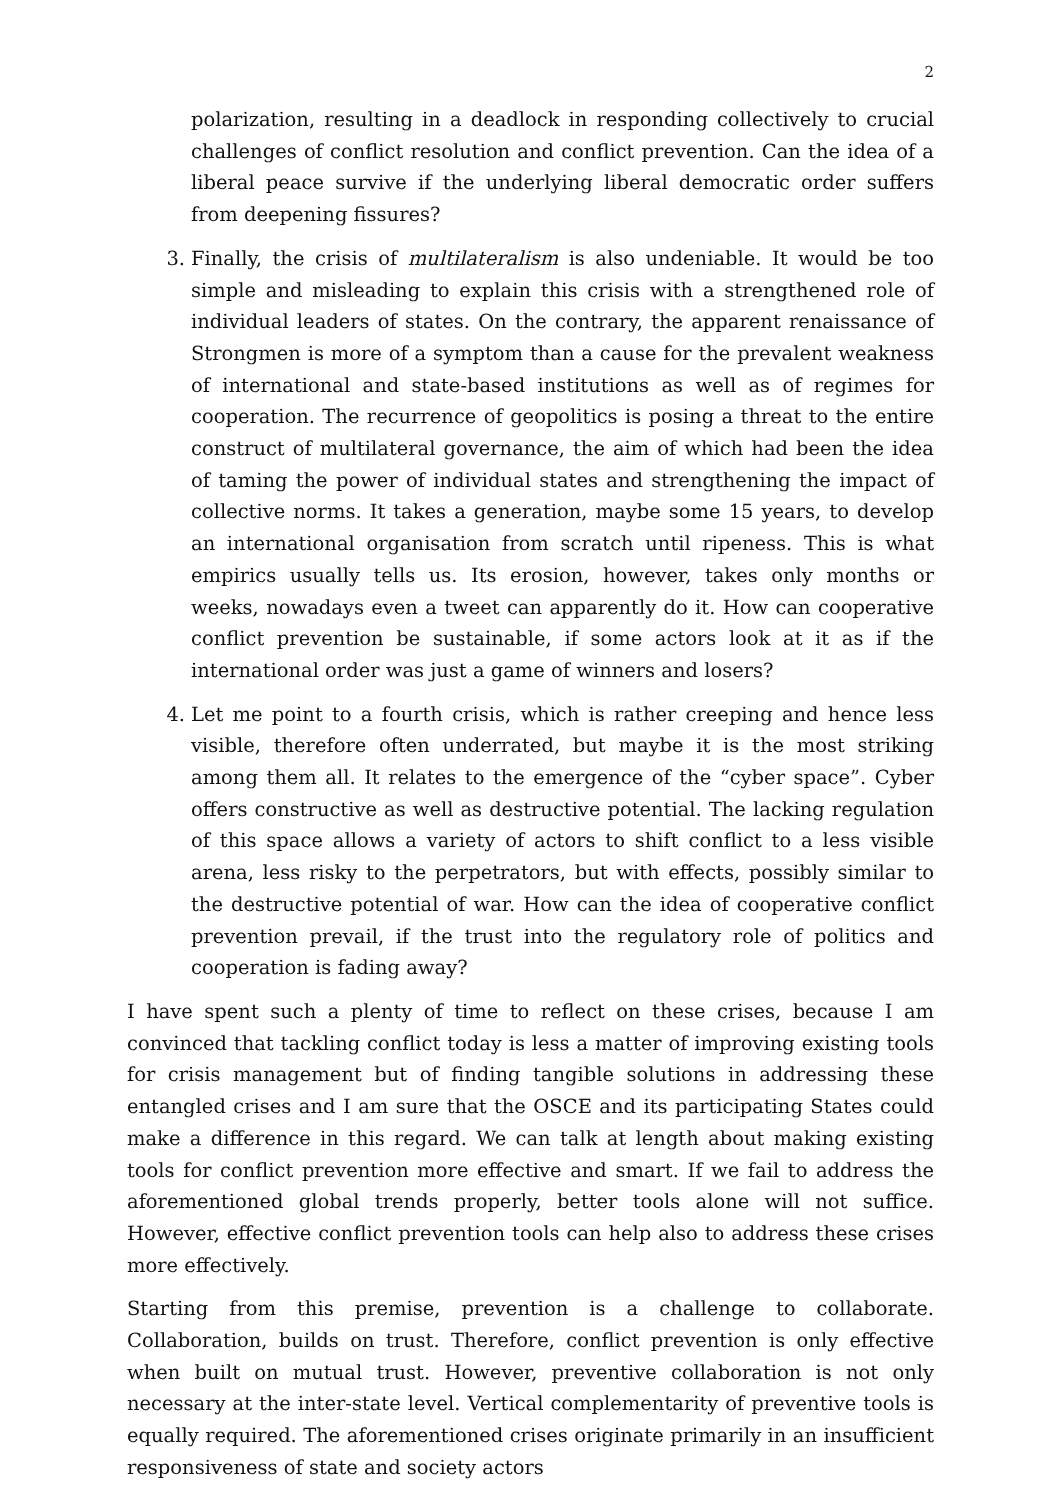2
polarization, resulting in a deadlock in responding collectively to crucial challenges of conflict resolution and conflict prevention. Can the idea of a liberal peace survive if the underlying liberal democratic order suffers from deepening fissures?
3. Finally, the crisis of multilateralism is also undeniable. It would be too simple and misleading to explain this crisis with a strengthened role of individual leaders of states. On the contrary, the apparent renaissance of Strongmen is more of a symptom than a cause for the prevalent weakness of international and state-based institutions as well as of regimes for cooperation. The recurrence of geopolitics is posing a threat to the entire construct of multilateral governance, the aim of which had been the idea of taming the power of individual states and strengthening the impact of collective norms. It takes a generation, maybe some 15 years, to develop an international organisation from scratch until ripeness. This is what empirics usually tells us. Its erosion, however, takes only months or weeks, nowadays even a tweet can apparently do it. How can cooperative conflict prevention be sustainable, if some actors look at it as if the international order was just a game of winners and losers?
4. Let me point to a fourth crisis, which is rather creeping and hence less visible, therefore often underrated, but maybe it is the most striking among them all. It relates to the emergence of the “cyber space”. Cyber offers constructive as well as destructive potential. The lacking regulation of this space allows a variety of actors to shift conflict to a less visible arena, less risky to the perpetrators, but with effects, possibly similar to the destructive potential of war. How can the idea of cooperative conflict prevention prevail, if the trust into the regulatory role of politics and cooperation is fading away?
I have spent such a plenty of time to reflect on these crises, because I am convinced that tackling conflict today is less a matter of improving existing tools for crisis management but of finding tangible solutions in addressing these entangled crises and I am sure that the OSCE and its participating States could make a difference in this regard. We can talk at length about making existing tools for conflict prevention more effective and smart. If we fail to address the aforementioned global trends properly, better tools alone will not suffice. However, effective conflict prevention tools can help also to address these crises more effectively.
Starting from this premise, prevention is a challenge to collaborate. Collaboration, builds on trust. Therefore, conflict prevention is only effective when built on mutual trust. However, preventive collaboration is not only necessary at the inter-state level. Vertical complementarity of preventive tools is equally required. The aforementioned crises originate primarily in an insufficient responsiveness of state and society actors